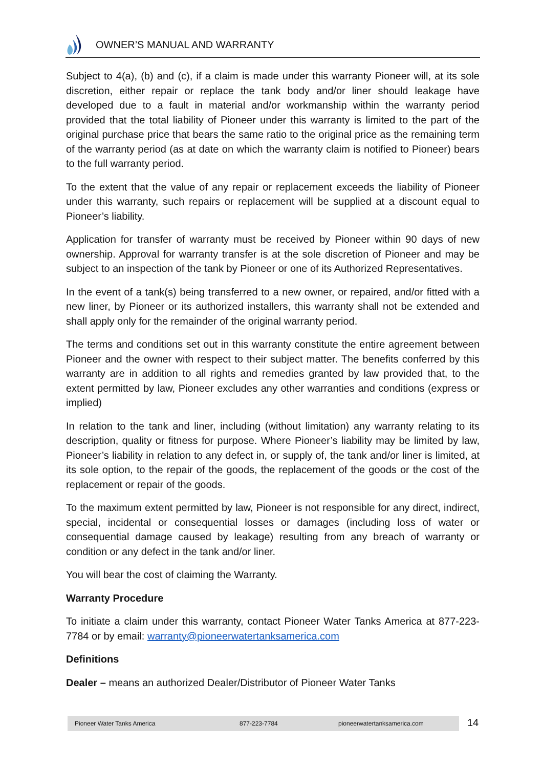OWNER’S MANUAL AND WARRANTY
Subject to 4(a), (b) and (c), if a claim is made under this warranty Pioneer will, at its sole discretion, either repair or replace the tank body and/or liner should leakage have developed due to a fault in material and/or workmanship within the warranty period provided that the total liability of Pioneer under this warranty is limited to the part of the original purchase price that bears the same ratio to the original price as the remaining term of the warranty period (as at date on which the warranty claim is notified to Pioneer) bears to the full warranty period.
To the extent that the value of any repair or replacement exceeds the liability of Pioneer under this warranty, such repairs or replacement will be supplied at a discount equal to Pioneer’s liability.
Application for transfer of warranty must be received by Pioneer within 90 days of new ownership. Approval for warranty transfer is at the sole discretion of Pioneer and may be subject to an inspection of the tank by Pioneer or one of its Authorized Representatives.
In the event of a tank(s) being transferred to a new owner, or repaired, and/or fitted with a new liner, by Pioneer or its authorized installers, this warranty shall not be extended and shall apply only for the remainder of the original warranty period.
The terms and conditions set out in this warranty constitute the entire agreement between Pioneer and the owner with respect to their subject matter. The benefits conferred by this warranty are in addition to all rights and remedies granted by law provided that, to the extent permitted by law, Pioneer excludes any other warranties and conditions (express or implied)
In relation to the tank and liner, including (without limitation) any warranty relating to its description, quality or fitness for purpose. Where Pioneer’s liability may be limited by law, Pioneer’s liability in relation to any defect in, or supply of, the tank and/or liner is limited, at its sole option, to the repair of the goods, the replacement of the goods or the cost of the replacement or repair of the goods.
To the maximum extent permitted by law, Pioneer is not responsible for any direct, indirect, special, incidental or consequential losses or damages (including loss of water or consequential damage caused by leakage) resulting from any breach of warranty or condition or any defect in the tank and/or liner.
You will bear the cost of claiming the Warranty.
Warranty Procedure
To initiate a claim under this warranty, contact Pioneer Water Tanks America at 877-223-7784 or by email: warranty@pioneerwatertanksamerica.com
Definitions
Dealer – means an authorized Dealer/Distributor of Pioneer Water Tanks
Pioneer Water Tanks America 877-223-7784 pioneerwatertanksamerica.com 14